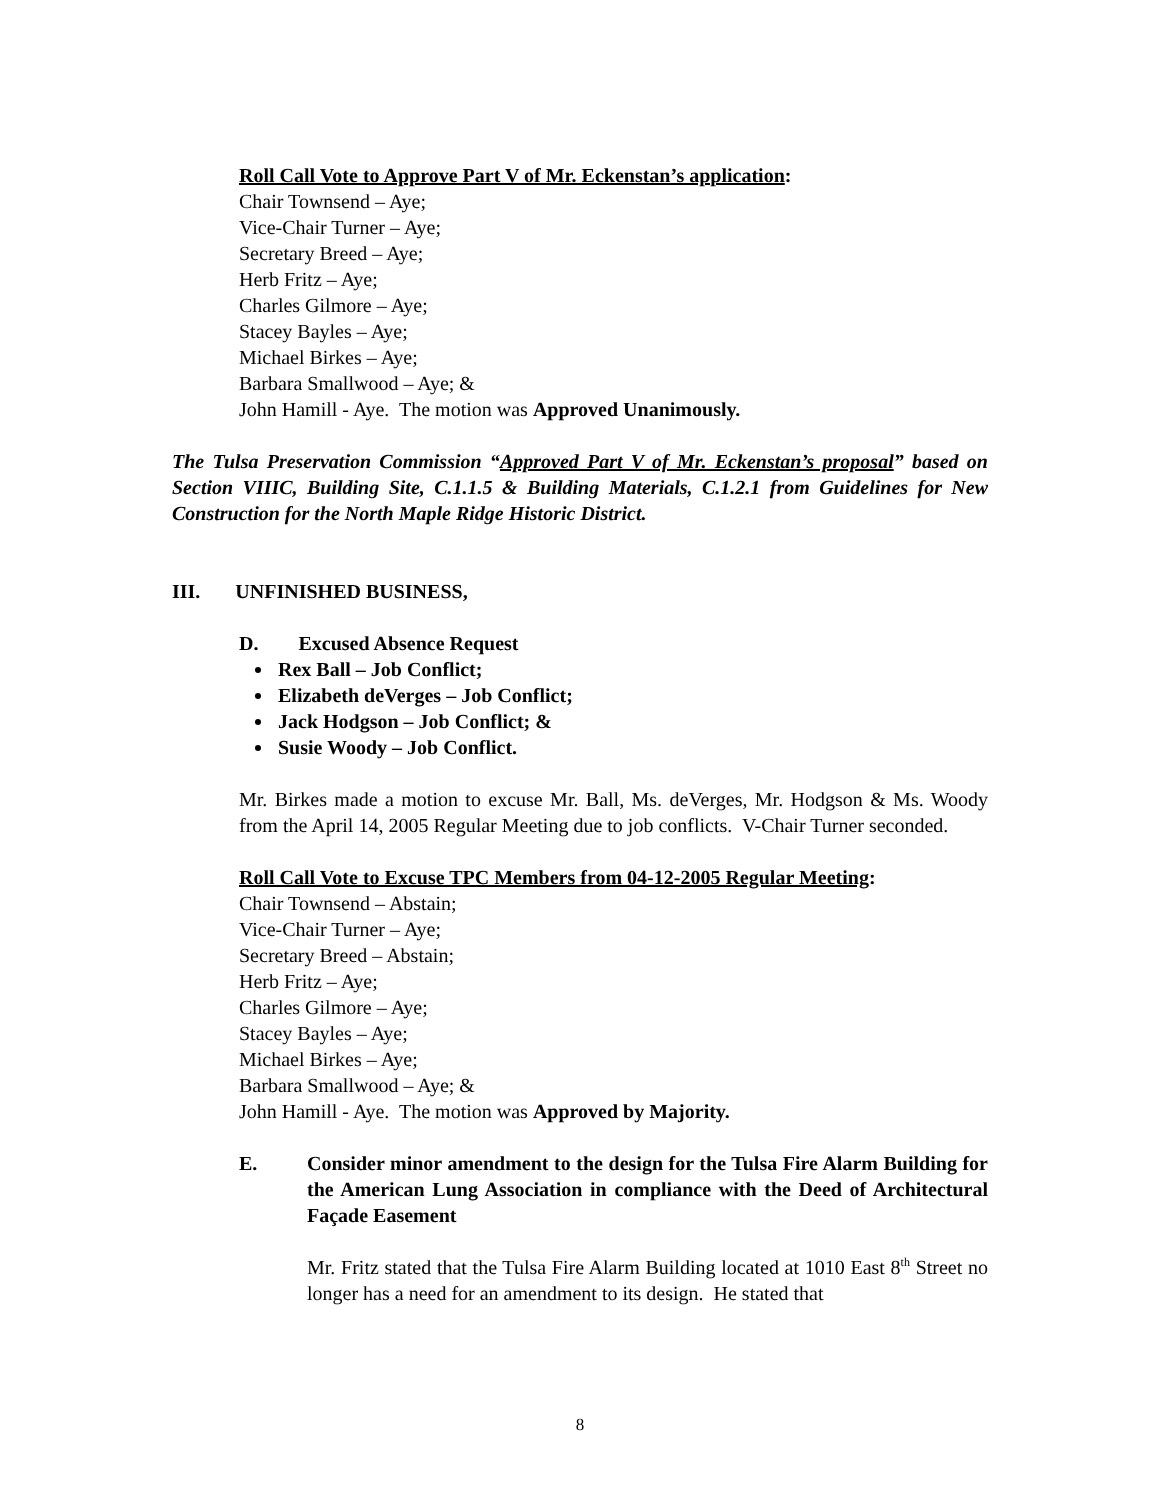Roll Call Vote to Approve Part V of Mr. Eckenstan’s application:
Chair Townsend – Aye;
Vice-Chair Turner – Aye;
Secretary Breed – Aye;
Herb Fritz – Aye;
Charles Gilmore – Aye;
Stacey Bayles – Aye;
Michael Birkes – Aye;
Barbara Smallwood – Aye; &
John Hamill - Aye. The motion was Approved Unanimously.
The Tulsa Preservation Commission “Approved Part V of Mr. Eckenstan’s proposal” based on Section VIIIC, Building Site, C.1.1.5 & Building Materials, C.1.2.1 from Guidelines for New Construction for the North Maple Ridge Historic District.
III. UNFINISHED BUSINESS,
D. Excused Absence Request
Rex Ball – Job Conflict;
Elizabeth deVerges – Job Conflict;
Jack Hodgson – Job Conflict; &
Susie Woody – Job Conflict.
Mr. Birkes made a motion to excuse Mr. Ball, Ms. deVerges, Mr. Hodgson & Ms. Woody from the April 14, 2005 Regular Meeting due to job conflicts. V-Chair Turner seconded.
Roll Call Vote to Excuse TPC Members from 04-12-2005 Regular Meeting:
Chair Townsend – Abstain;
Vice-Chair Turner – Aye;
Secretary Breed – Abstain;
Herb Fritz – Aye;
Charles Gilmore – Aye;
Stacey Bayles – Aye;
Michael Birkes – Aye;
Barbara Smallwood – Aye; &
John Hamill - Aye. The motion was Approved by Majority.
E. Consider minor amendment to the design for the Tulsa Fire Alarm Building for the American Lung Association in compliance with the Deed of Architectural Façade Easement
Mr. Fritz stated that the Tulsa Fire Alarm Building located at 1010 East 8<sup>th</sup> Street no longer has a need for an amendment to its design. He stated that
8